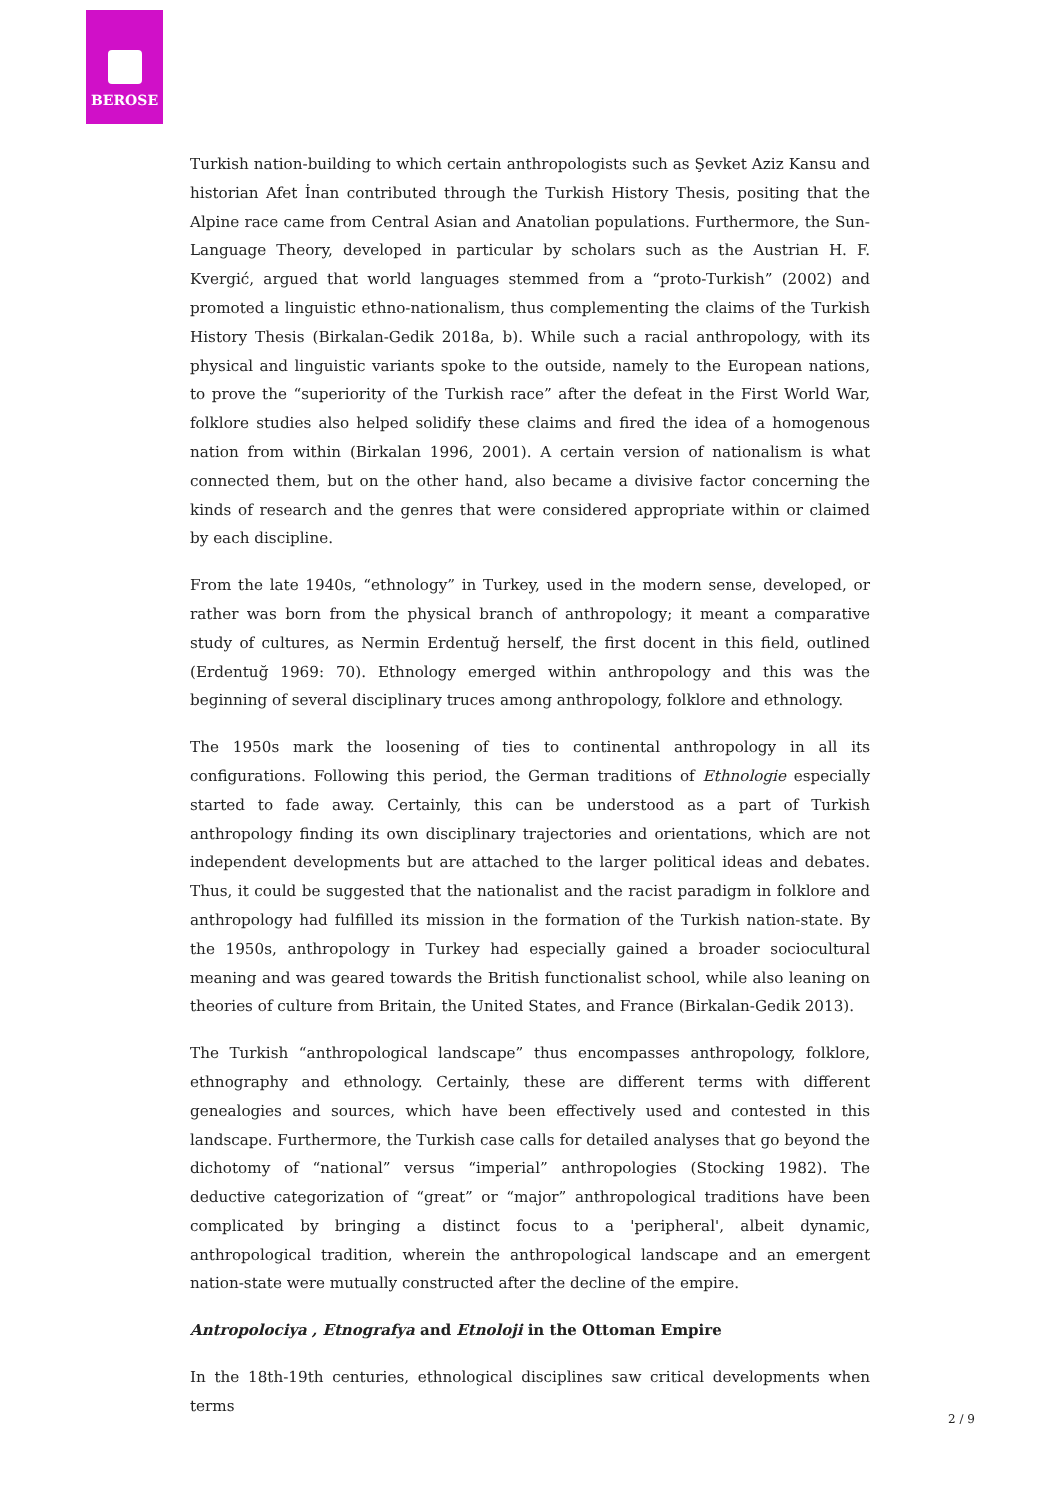BEROSE
Turkish nation-building to which certain anthropologists such as Şevket Aziz Kansu and historian Afet İnan contributed through the Turkish History Thesis, positing that the Alpine race came from Central Asian and Anatolian populations. Furthermore, the Sun-Language Theory, developed in particular by scholars such as the Austrian H. F. Kvergić, argued that world languages stemmed from a “proto-Turkish” (2002) and promoted a linguistic ethno-nationalism, thus complementing the claims of the Turkish History Thesis (Birkalan-Gedik 2018a, b). While such a racial anthropology, with its physical and linguistic variants spoke to the outside, namely to the European nations, to prove the “superiority of the Turkish race” after the defeat in the First World War, folklore studies also helped solidify these claims and fired the idea of a homogenous nation from within (Birkalan 1996, 2001). A certain version of nationalism is what connected them, but on the other hand, also became a divisive factor concerning the kinds of research and the genres that were considered appropriate within or claimed by each discipline.
From the late 1940s, “ethnology” in Turkey, used in the modern sense, developed, or rather was born from the physical branch of anthropology; it meant a comparative study of cultures, as Nermin Erdentuğ herself, the first docent in this field, outlined (Erdentuğ 1969: 70). Ethnology emerged within anthropology and this was the beginning of several disciplinary truces among anthropology, folklore and ethnology.
The 1950s mark the loosening of ties to continental anthropology in all its configurations. Following this period, the German traditions of Ethnologie especially started to fade away. Certainly, this can be understood as a part of Turkish anthropology finding its own disciplinary trajectories and orientations, which are not independent developments but are attached to the larger political ideas and debates. Thus, it could be suggested that the nationalist and the racist paradigm in folklore and anthropology had fulfilled its mission in the formation of the Turkish nation-state. By the 1950s, anthropology in Turkey had especially gained a broader sociocultural meaning and was geared towards the British functionalist school, while also leaning on theories of culture from Britain, the United States, and France (Birkalan-Gedik 2013).
The Turkish “anthropological landscape” thus encompasses anthropology, folklore, ethnography and ethnology. Certainly, these are different terms with different genealogies and sources, which have been effectively used and contested in this landscape. Furthermore, the Turkish case calls for detailed analyses that go beyond the dichotomy of “national” versus “imperial” anthropologies (Stocking 1982). The deductive categorization of “great” or “major” anthropological traditions have been complicated by bringing a distinct focus to a 'peripheral', albeit dynamic, anthropological tradition, wherein the anthropological landscape and an emergent nation-state were mutually constructed after the decline of the empire.
Antropolociya , Etnografya and Etnoloji in the Ottoman Empire
In the 18th-19th centuries, ethnological disciplines saw critical developments when terms
2 / 9